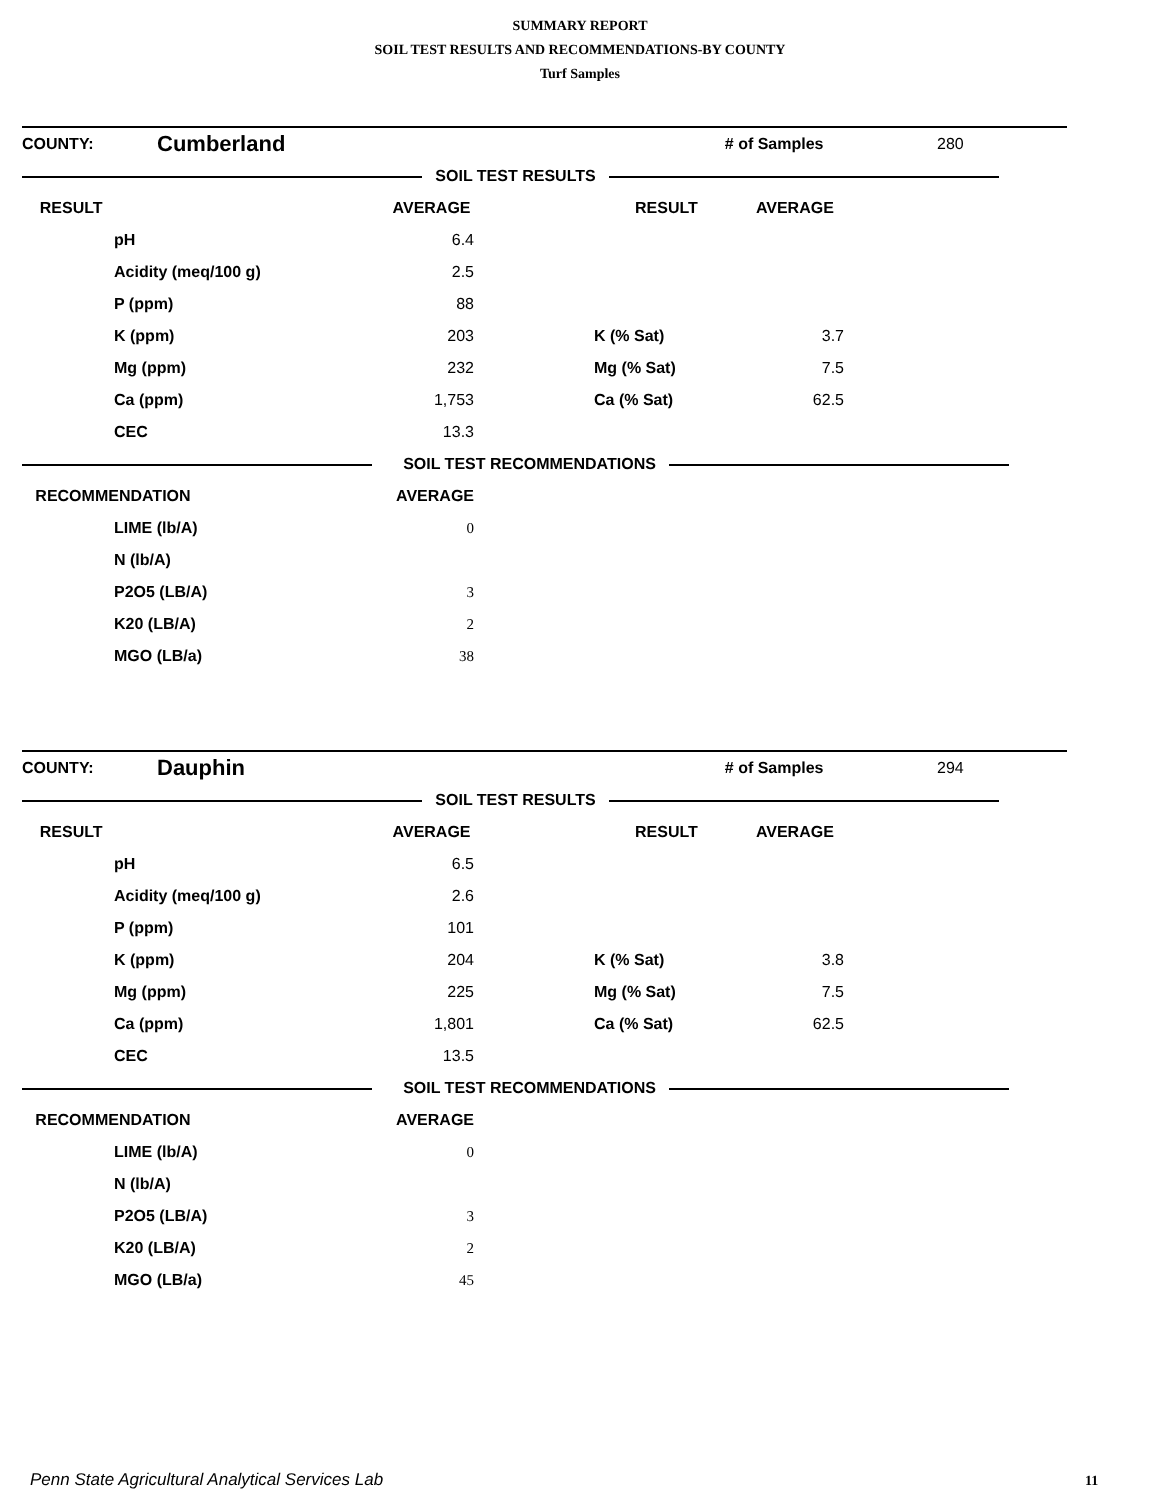SUMMARY REPORT
SOIL TEST RESULTS AND RECOMMENDATIONS-BY COUNTY
Turf Samples
| COUNTY: | Cumberland | | # of Samples | 280 |
| SOIL TEST RESULTS | | | | |
| RESULT | AVERAGE RESULT | | AVERAGE | |
| | pH | 6.4 | | | | |
| | Acidity (meq/100 g) | 2.5 | | | | |
| | P (ppm) | 88 | | | | |
| | K (ppm) | 203 | | K (% Sat) | 3.7 | |
| | Mg (ppm) | 232 | | Mg (% Sat) | 7.5 | |
| | Ca (ppm) | 1,753 | | Ca (% Sat) | 62.5 | |
| | CEC | 13.3 | | | | |
| SOIL TEST RECOMMENDATIONS | | | | | | |
| RECOMMENDATION | | AVERAGE | | | | |
| | LIME (lb/A) | 0 | | | | |
| | N (lb/A) | | | | | |
| | P2O5 (LB/A) | 3 | | | | |
| | K20 (LB/A) | 2 | | | | |
| | MGO (LB/a) | 38 | | | | |
| COUNTY: | Dauphin | | # of Samples | 294 |
| SOIL TEST RESULTS | | | | |
| RESULT | AVERAGE RESULT | | AVERAGE | |
| | pH | 6.5 | | | | |
| | Acidity (meq/100 g) | 2.6 | | | | |
| | P (ppm) | 101 | | | | |
| | K (ppm) | 204 | | K (% Sat) | 3.8 | |
| | Mg (ppm) | 225 | | Mg (% Sat) | 7.5 | |
| | Ca (ppm) | 1,801 | | Ca (% Sat) | 62.5 | |
| | CEC | 13.5 | | | | |
| SOIL TEST RECOMMENDATIONS | | | | | | |
| RECOMMENDATION | | AVERAGE | | | | |
| | LIME (lb/A) | 0 | | | | |
| | N (lb/A) | | | | | |
| | P2O5 (LB/A) | 3 | | | | |
| | K20 (LB/A) | 2 | | | | |
| | MGO (LB/a) | 45 | | | | |
Penn State Agricultural Analytical Services Lab
11